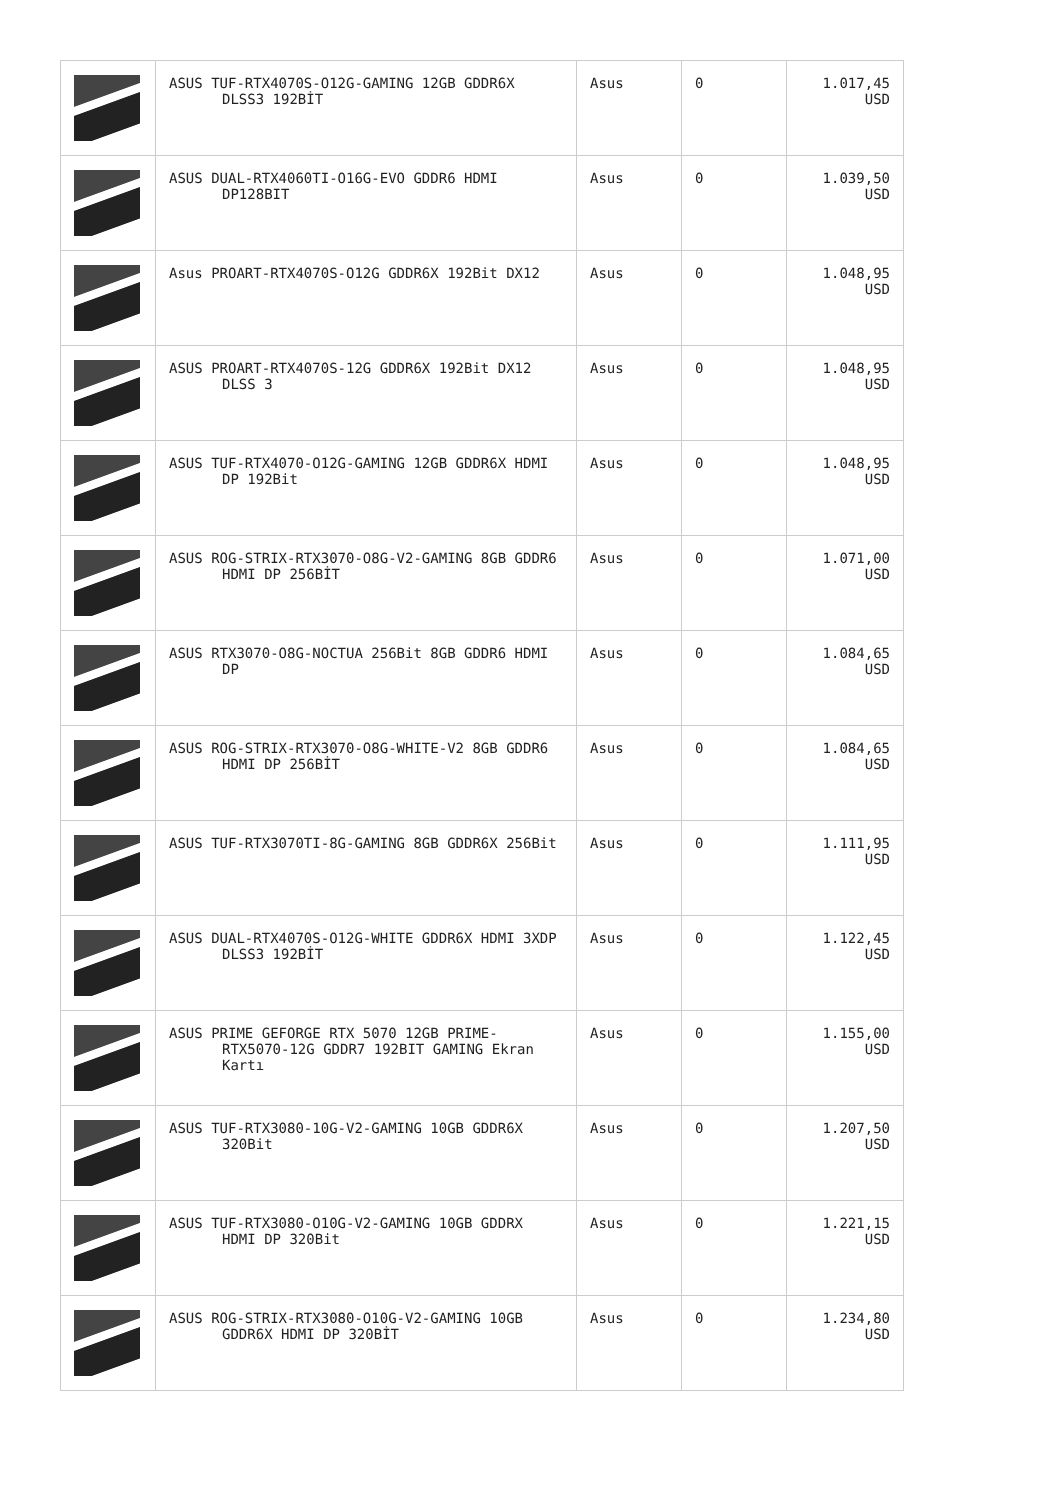| | ASUS TUF-RTX4070S-O12G-GAMING 12GB GDDR6X DLSS3 192BİT | Asus | 0 | 1.017,45 USD |
| | ASUS DUAL-RTX4060TI-O16G-EVO GDDR6 HDMI DP128BIT | Asus | 0 | 1.039,50 USD |
| | Asus PROART-RTX4070S-O12G GDDR6X 192Bit DX12 | Asus | 0 | 1.048,95 USD |
| | ASUS PROART-RTX4070S-12G GDDR6X 192Bit DX12 DLSS 3 | Asus | 0 | 1.048,95 USD |
| | ASUS TUF-RTX4070-O12G-GAMING 12GB GDDR6X HDMI DP 192Bit | Asus | 0 | 1.048,95 USD |
| | ASUS ROG-STRIX-RTX3070-O8G-V2-GAMING 8GB GDDR6 HDMI DP 256BİT | Asus | 0 | 1.071,00 USD |
| | ASUS RTX3070-O8G-NOCTUA 256Bit 8GB GDDR6 HDMI DP | Asus | 0 | 1.084,65 USD |
| | ASUS ROG-STRIX-RTX3070-O8G-WHITE-V2 8GB GDDR6 HDMI DP 256BİT | Asus | 0 | 1.084,65 USD |
| | ASUS TUF-RTX3070TI-8G-GAMING 8GB GDDR6X 256Bit | Asus | 0 | 1.111,95 USD |
| | ASUS DUAL-RTX4070S-O12G-WHITE GDDR6X HDMI 3XDP DLSS3 192BİT | Asus | 0 | 1.122,45 USD |
| | ASUS PRIME GEFORGE RTX 5070 12GB PRIME-RTX5070-12G GDDR7 192BIT GAMING Ekran Kartı | Asus | 0 | 1.155,00 USD |
| | ASUS TUF-RTX3080-10G-V2-GAMING 10GB GDDR6X 320Bit | Asus | 0 | 1.207,50 USD |
| | ASUS TUF-RTX3080-O10G-V2-GAMING 10GB GDDRX HDMI DP 320Bit | Asus | 0 | 1.221,15 USD |
| | ASUS ROG-STRIX-RTX3080-O10G-V2-GAMING 10GB GDDR6X HDMI DP 320BİT | Asus | 0 | 1.234,80 USD |